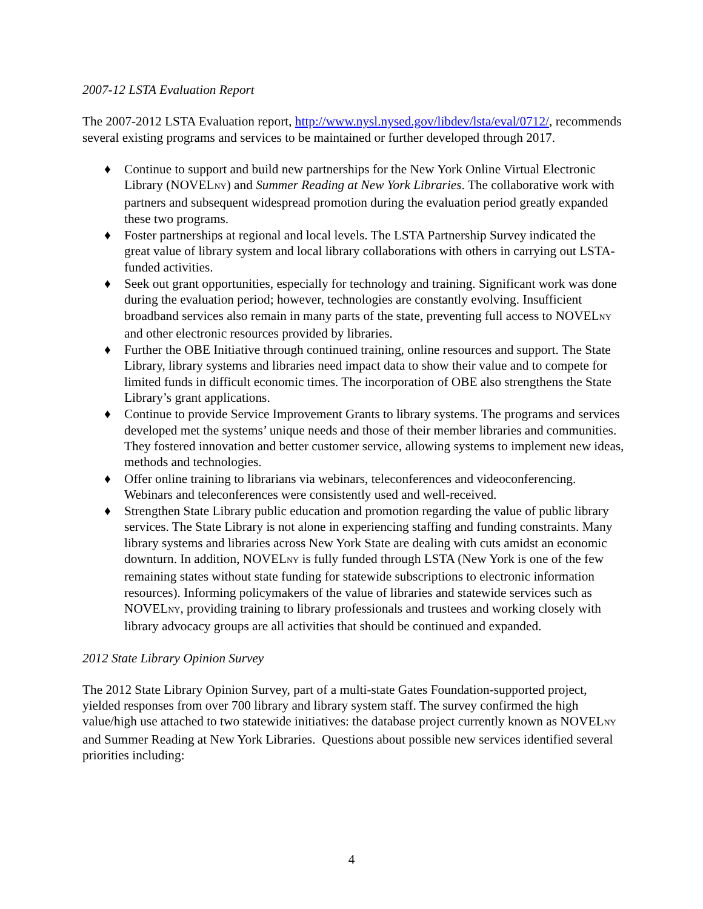2007-12 LSTA Evaluation Report
The 2007-2012 LSTA Evaluation report, http://www.nysl.nysed.gov/libdev/lsta/eval/0712/, recommends several existing programs and services to be maintained or further developed through 2017.
♦ Continue to support and build new partnerships for the New York Online Virtual Electronic Library (NOVELNY) and Summer Reading at New York Libraries. The collaborative work with partners and subsequent widespread promotion during the evaluation period greatly expanded these two programs.
♦ Foster partnerships at regional and local levels. The LSTA Partnership Survey indicated the great value of library system and local library collaborations with others in carrying out LSTA-funded activities.
♦ Seek out grant opportunities, especially for technology and training. Significant work was done during the evaluation period; however, technologies are constantly evolving. Insufficient broadband services also remain in many parts of the state, preventing full access to NOVELNY and other electronic resources provided by libraries.
♦ Further the OBE Initiative through continued training, online resources and support. The State Library, library systems and libraries need impact data to show their value and to compete for limited funds in difficult economic times. The incorporation of OBE also strengthens the State Library’s grant applications.
♦ Continue to provide Service Improvement Grants to library systems. The programs and services developed met the systems’ unique needs and those of their member libraries and communities. They fostered innovation and better customer service, allowing systems to implement new ideas, methods and technologies.
♦ Offer online training to librarians via webinars, teleconferences and videoconferencing. Webinars and teleconferences were consistently used and well-received.
♦ Strengthen State Library public education and promotion regarding the value of public library services. The State Library is not alone in experiencing staffing and funding constraints. Many library systems and libraries across New York State are dealing with cuts amidst an economic downturn. In addition, NOVELNY is fully funded through LSTA (New York is one of the few remaining states without state funding for statewide subscriptions to electronic information resources). Informing policymakers of the value of libraries and statewide services such as NOVELNY, providing training to library professionals and trustees and working closely with library advocacy groups are all activities that should be continued and expanded.
2012 State Library Opinion Survey
The 2012 State Library Opinion Survey, part of a multi-state Gates Foundation-supported project, yielded responses from over 700 library and library system staff. The survey confirmed the high value/high use attached to two statewide initiatives: the database project currently known as NOVELNY and Summer Reading at New York Libraries. Questions about possible new services identified several priorities including:
4